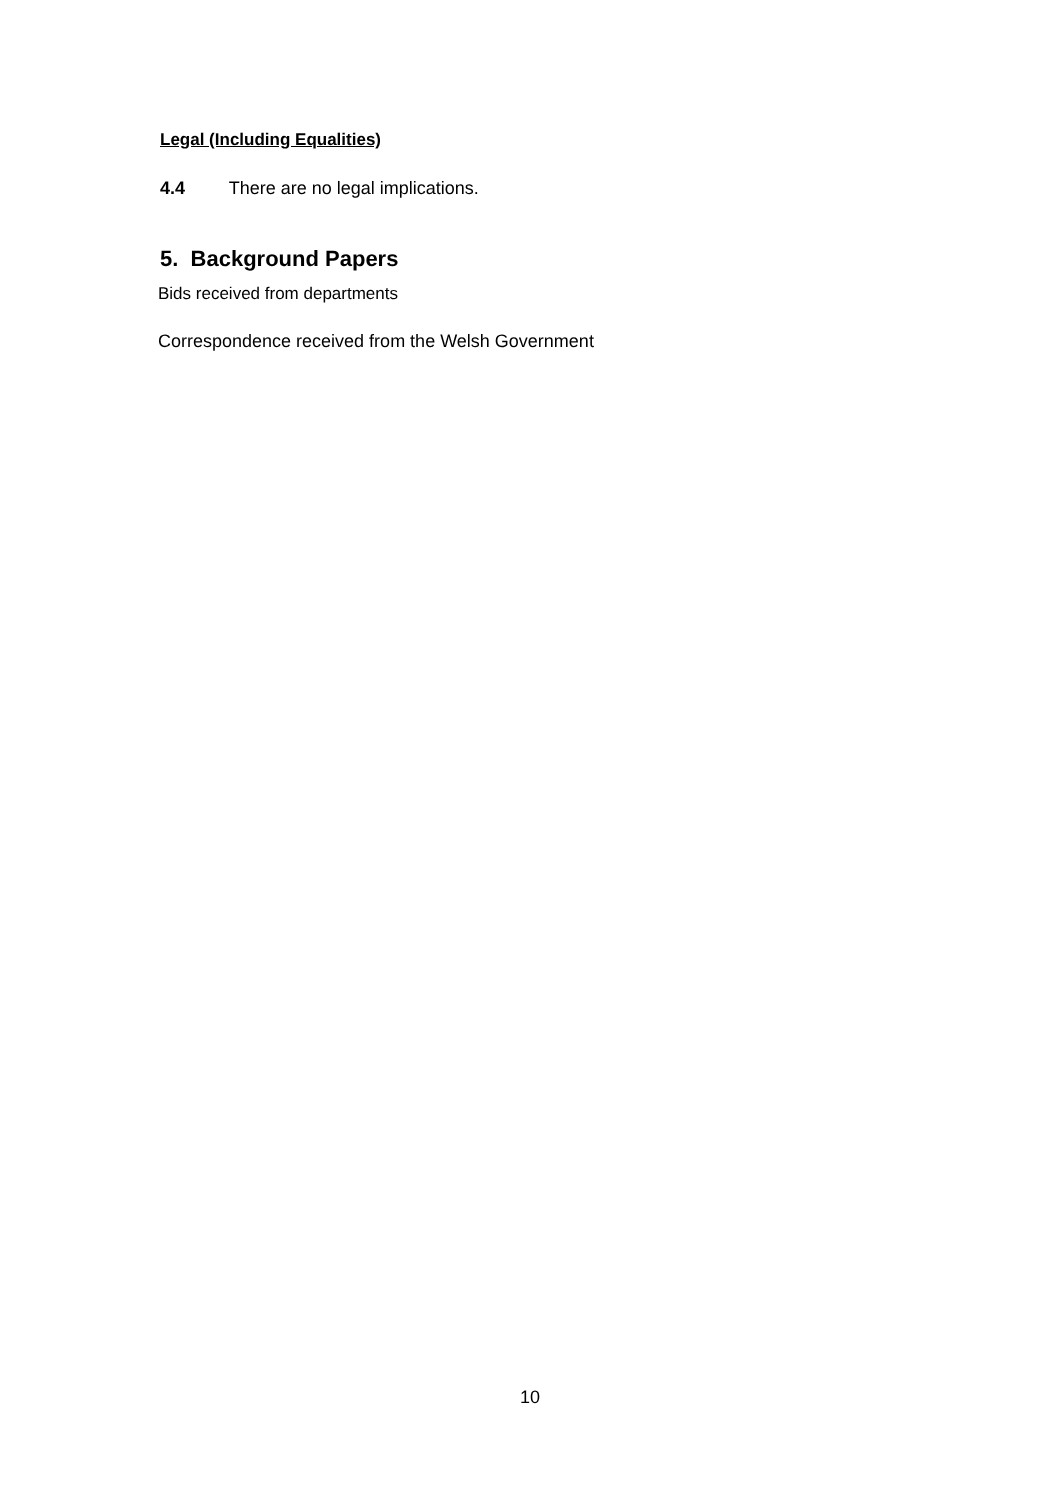Legal (Including Equalities)
4.4 There are no legal implications.
5. Background Papers
Bids received from departments
Correspondence received from the Welsh Government
10